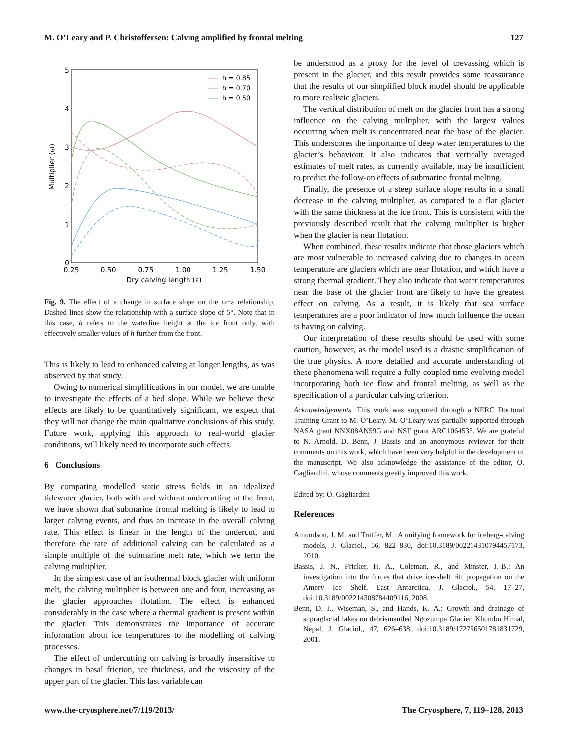M. O’Leary and P. Christoffersen: Calving amplified by frontal melting 127
5
4
3
2
1
0
0.25
0.50
0.75
1.00
1.25
1.50
Dry calving length (ε)
Multiplier (ω)
h = 0.85
h = 0.70
h = 0.50
Fig. 9. The effect of a change in surface slope on the ω−ε relationship. Dashed lines show the relationship with a surface slope of 5°. Note that in this case, h refers to the waterline height at the ice front only, with effectively smaller values of h further from the front.
This is likely to lead to enhanced calving at longer lengths, as was observed by that study.
Owing to numerical simplifications in our model, we are unable to investigate the effects of a bed slope. While we believe these effects are likely to be quantitatively significant, we expect that they will not change the main qualitative conclusions of this study. Future work, applying this approach to real-world glacier conditions, will likely need to incorporate such effects.
6 Conclusions
By comparing modelled static stress fields in an idealized tidewater glacier, both with and without undercutting at the front, we have shown that submarine frontal melting is likely to lead to larger calving events, and thus an increase in the overall calving rate. This effect is linear in the length of the undercut, and therefore the rate of additional calving can be calculated as a simple multiple of the submarine melt rate, which we term the calving multiplier.
In the simplest case of an isothermal block glacier with uniform melt, the calving multiplier is between one and four, increasing as the glacier approaches flotation. The effect is enhanced considerably in the case where a thermal gradient is present within the glacier. This demonstrates the importance of accurate information about ice temperatures to the modelling of calving processes.
The effect of undercutting on calving is broadly insensitive to changes in basal friction, ice thickness, and the viscosity of the upper part of the glacier. This last variable can
be understood as a proxy for the level of crevassing which is present in the glacier, and this result provides some reassurance that the results of our simplified block model should be applicable to more realistic glaciers.
The vertical distribution of melt on the glacier front has a strong influence on the calving multiplier, with the largest values occurring when melt is concentrated near the base of the glacier. This underscores the importance of deep water temperatures to the glacier’s behaviour. It also indicates that vertically averaged estimates of melt rates, as currently available, may be insufficient to predict the follow-on effects of submarine frontal melting.
Finally, the presence of a steep surface slope results in a small decrease in the calving multiplier, as compared to a flat glacier with the same thickness at the ice front. This is consistent with the previously described result that the calving multiplier is higher when the glacier is near flotation.
When combined, these results indicate that those glaciers which are most vulnerable to increased calving due to changes in ocean temperature are glaciers which are near flotation, and which have a strong thermal gradient. They also indicate that water temperatures near the base of the glacier front are likely to have the greatest effect on calving. As a result, it is likely that sea surface temperatures are a poor indicator of how much influence the ocean is having on calving.
Our interpretation of these results should be used with some caution, however, as the model used is a drastic simplification of the true physics. A more detailed and accurate understanding of these phenomena will require a fully-coupled time-evolving model incorporating both ice flow and frontal melting, as well as the specification of a particular calving criterion.
Acknowledgements. This work was supported through a NERC Doctoral Training Grant to M. O’Leary. M. O’Leary was partially supported through NASA grant NNX08AN59G and NSF grant ARC1064535. We are grateful to N. Arnold, D. Benn, J. Bassis and an anonymous reviewer for their comments on this work, which have been very helpful in the development of the manuscript. We also acknowledge the assistance of the editor, O. Gagliardini, whose comments greatly improved this work.
Edited by: O. Gagliardini
References
Amundson, J. M. and Truffer, M.: A unifying framework for iceberg-calving models, J. Glaciol., 56, 822–830, doi:10.3189/002214310794457173, 2010.
Bassis, J. N., Fricker, H. A., Coleman, R., and Minster, J.-B.: An investigation into the forces that drive ice-shelf rift propagation on the Amery Ice Shelf, East Antarctica, J. Glaciol., 54, 17–27, doi:10.3189/002214308784409116, 2008.
Benn, D. I., Wiseman, S., and Hands, K. A.: Growth and drainage of supraglacial lakes on debrismantled Ngozumpa Glacier, Khumbu Himal, Nepal, J. Glaciol., 47, 626–638, doi:10.3189/172756501781831729, 2001.
www.the-cryosphere.net/7/119/2013/ The Cryosphere, 7, 119–128, 2013